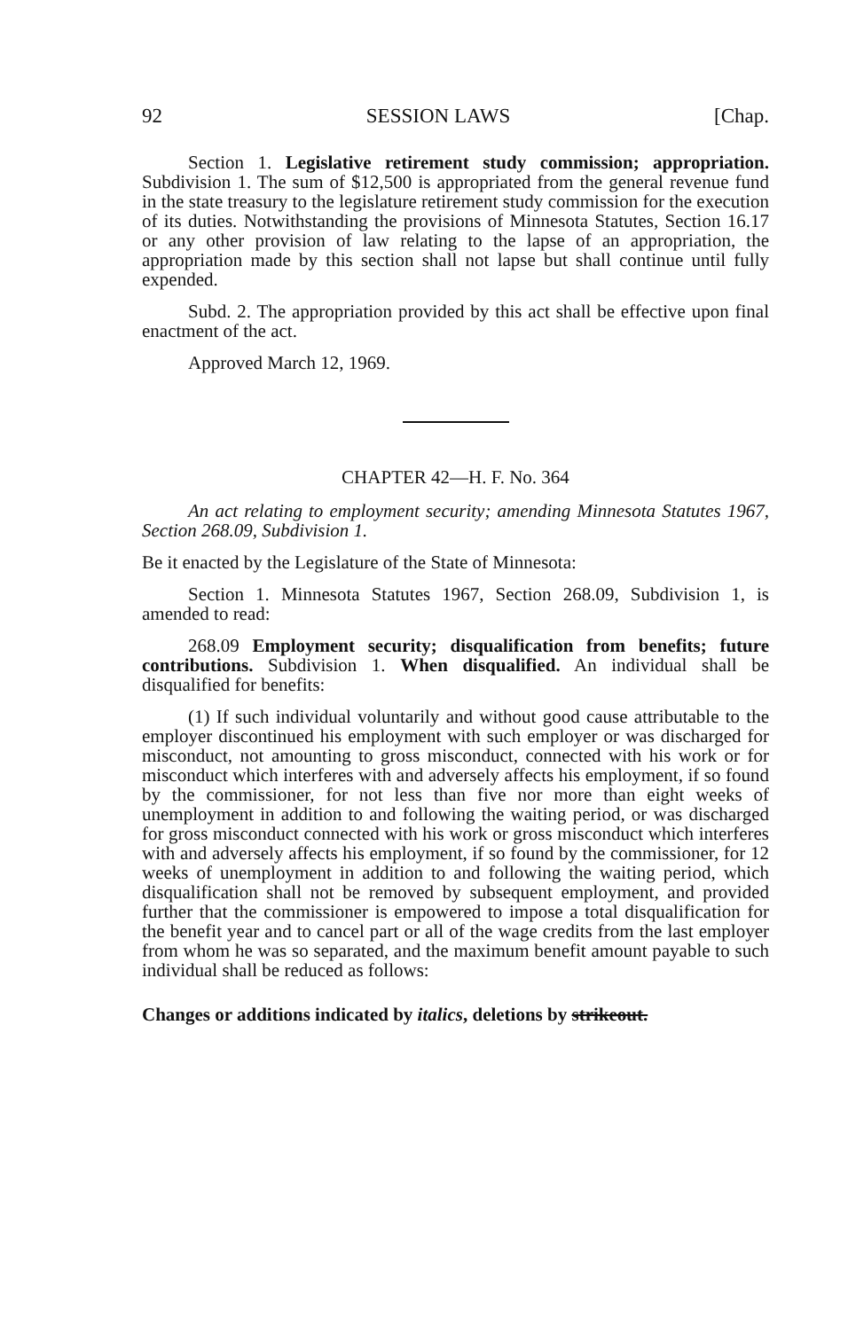92 SESSION LAWS [Chap.
Section 1. Legislative retirement study commission; appropriation. Subdivision 1. The sum of $12,500 is appropriated from the general revenue fund in the state treasury to the legislature retirement study commission for the execution of its duties. Notwithstanding the provisions of Minnesota Statutes, Section 16.17 or any other provision of law relating to the lapse of an appropriation, the appropriation made by this section shall not lapse but shall continue until fully expended.
Subd. 2. The appropriation provided by this act shall be effective upon final enactment of the act.
Approved March 12, 1969.
CHAPTER 42—H. F. No. 364
An act relating to employment security; amending Minnesota Statutes 1967, Section 268.09, Subdivision 1.
Be it enacted by the Legislature of the State of Minnesota:
Section 1. Minnesota Statutes 1967, Section 268.09, Subdivision 1, is amended to read:
268.09 Employment security; disqualification from benefits; future contributions. Subdivision 1. When disqualified. An individual shall be disqualified for benefits:
(1) If such individual voluntarily and without good cause attributable to the employer discontinued his employment with such employer or was discharged for misconduct, not amounting to gross misconduct, connected with his work or for misconduct which interferes with and adversely affects his employment, if so found by the commissioner, for not less than five nor more than eight weeks of unemployment in addition to and following the waiting period, or was discharged for gross misconduct connected with his work or gross misconduct which interferes with and adversely affects his employment, if so found by the commissioner, for 12 weeks of unemployment in addition to and following the waiting period, which disqualification shall not be removed by subsequent employment, and provided further that the commissioner is empowered to impose a total disqualification for the benefit year and to cancel part or all of the wage credits from the last employer from whom he was so separated, and the maximum benefit amount payable to such individual shall be reduced as follows:
Changes or additions indicated by italics, deletions by strikeout.